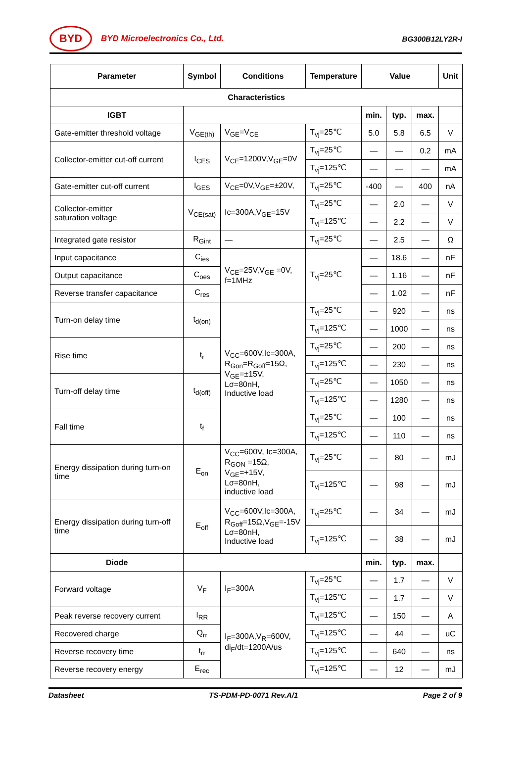BYD
BYD Microelectronics Co., Ltd. BG300B12LY2R-I
| Parameter | Symbol | Conditions | Temperature | Value | | | Unit |
| --- | --- | --- | --- | --- | --- | --- | --- |
| Characteristics | | | | | | | |
| IGBT | | | | min. | typ. | max. | |
| Gate-emitter threshold voltage | V<sub>GE(th)</sub> | V<sub>GE</sub>=V<sub>CE</sub> | T<sub>vj</sub>=25℃ | 5.0 | 5.8 | 6.5 | V |
| Collector-emitter cut-off current | I<sub>CES</sub> | V<sub>CE</sub>=1200V,V<sub>GE</sub>=0V | T<sub>vj</sub>=25℃ | — | — | 0.2 | mA |
| | | | T<sub>vj</sub>=125℃ | — | — | — | mA |
| Gate-emitter cut-off current | I<sub>GES</sub> | V<sub>CE</sub>=0V,V<sub>GE</sub>=±20V, | T<sub>vj</sub>=25℃ | -400 | — | 400 | nA |
| Collector-emitter saturation voltage | V<sub>CE(sat)</sub> | Ic=300A,V<sub>GE</sub>=15V | T<sub>vj</sub>=25℃ | — | 2.0 | — | V |
| | | | T<sub>vj</sub>=125℃ | — | 2.2 | — | V |
| Integrated gate resistor | R<sub>Gint</sub> | — | T<sub>vj</sub>=25℃ | — | 2.5 | — | Ω |
| Input capacitance | C<sub>ies</sub> | V<sub>CE</sub>=25V,V<sub>GE</sub> =0V, f=1MHz | T<sub>vj</sub>=25℃ | — | 18.6 | — | nF |
| Output capacitance | C<sub>oes</sub> | | | — | 1.16 | — | nF |
| Reverse transfer capacitance | C<sub>res</sub> | | | — | 1.02 | — | nF |
| Turn-on delay time | t<sub>d(on)</sub> | V<sub>CC</sub>=600V,Ic=300A, R<sub>Gon</sub>=R<sub>Goff</sub>=15Ω, V<sub>GE</sub>=±15V, Lσ=80nH, Inductive load | T<sub>vj</sub>=25℃ | — | 920 | — | ns |
| | | | T<sub>vj</sub>=125℃ | — | 1000 | — | ns |
| Rise time | t<sub>r</sub> | | T<sub>vj</sub>=25℃ | — | 200 | — | ns |
| | | | T<sub>vj</sub>=125℃ | — | 230 | — | ns |
| Turn-off delay time | t<sub>d(off)</sub> | | T<sub>vj</sub>=25℃ | — | 1050 | — | ns |
| | | | T<sub>vj</sub>=125℃ | — | 1280 | — | ns |
| Fall time | t<sub>f</sub> | | T<sub>vj</sub>=25℃ | — | 100 | — | ns |
| | | | T<sub>vj</sub>=125℃ | — | 110 | — | ns |
| Energy dissipation during turn-on time | E<sub>on</sub> | V<sub>CC</sub>=600V, Ic=300A, R<sub>GON</sub> =15Ω, V<sub>GE</sub>=+15V, Lσ=80nH, inductive load | T<sub>vj</sub>=25℃ | — | 80 | — | mJ |
| | | | T<sub>vj</sub>=125℃ | — | 98 | — | mJ |
| Energy dissipation during turn-off time | E<sub>off</sub> | V<sub>CC</sub>=600V,Ic=300A, R<sub>Goff</sub>=15Ω,V<sub>GE</sub>=-15V Lσ=80nH, Inductive load | T<sub>vj</sub>=25℃ | — | 34 | — | mJ |
| | | | T<sub>vj</sub>=125℃ | — | 38 | — | mJ |
| Diode | | | | min. | typ. | max. | |
| Forward voltage | V<sub>F</sub> | I<sub>F</sub>=300A | T<sub>vj</sub>=25℃ | — | 1.7 | — | V |
| | | | T<sub>vj</sub>=125℃ | — | 1.7 | — | V |
| Peak reverse recovery current | I<sub>RR</sub> | I<sub>F</sub>=300A,V<sub>R</sub>=600V, di<sub>F</sub>/dt=1200A/us | T<sub>vj</sub>=125℃ | — | 150 | — | A |
| Recovered charge | Q<sub>rr</sub> | | T<sub>vj</sub>=125℃ | — | 44 | — | uC |
| Reverse recovery time | t<sub>rr</sub> | | T<sub>vj</sub>=125℃ | — | 640 | — | ns |
| Reverse recovery energy | E<sub>rec</sub> | | T<sub>vj</sub>=125℃ | — | 12 | — | mJ |
Datasheet TS-PDM-PD-0071 Rev.A/1 Page 2 of 9